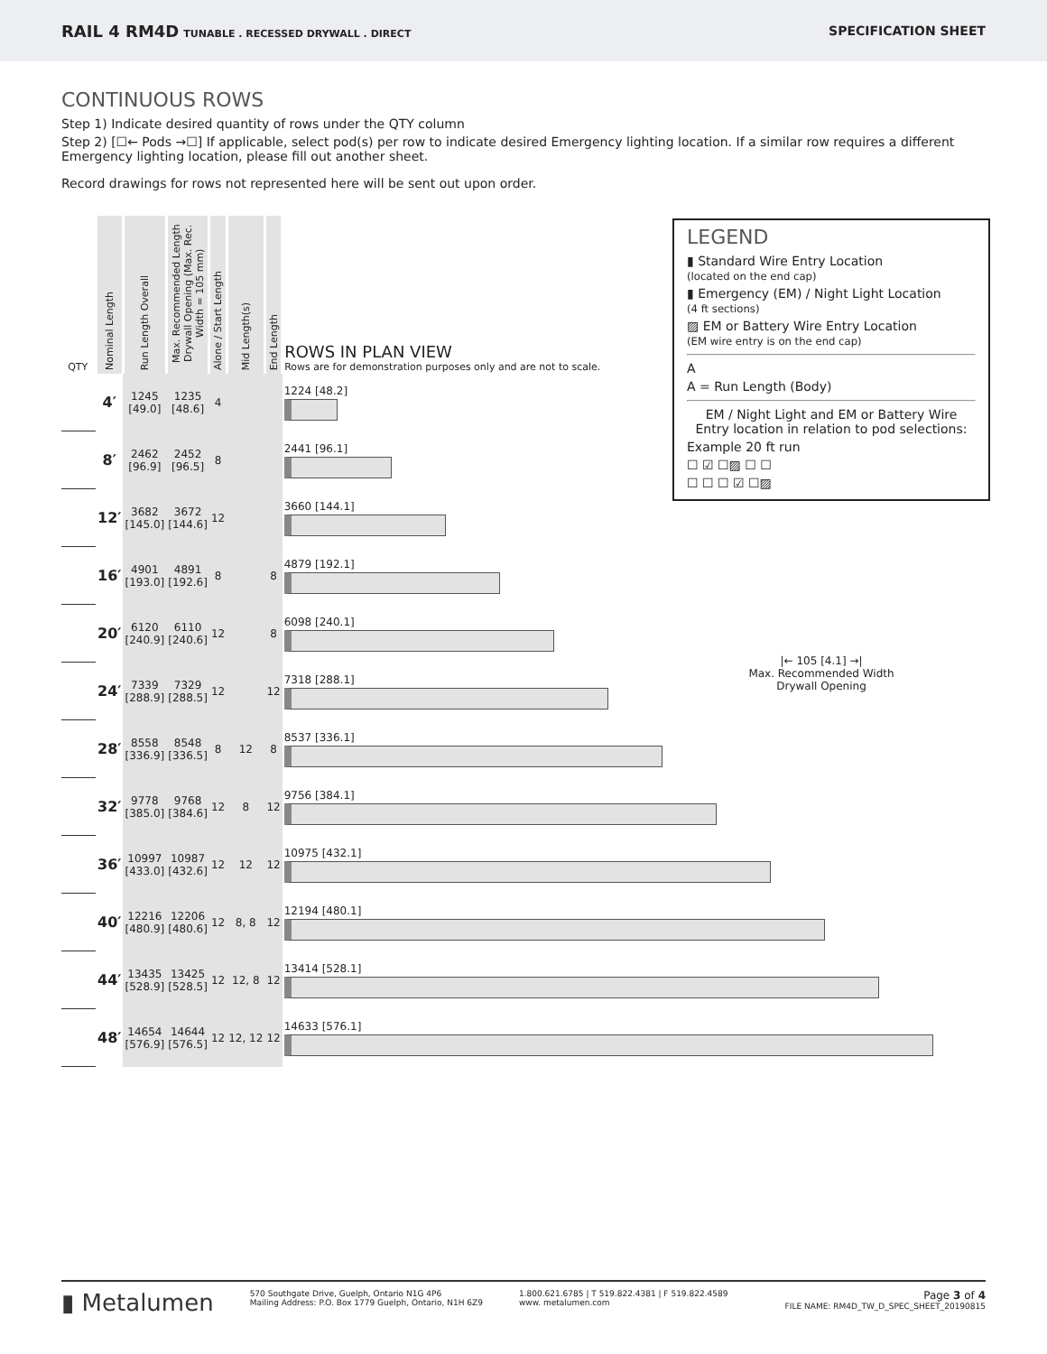RAIL 4 RM4D TUNABLE . RECESSED DRYWALL . DIRECT
SPECIFICATION SHEET
CONTINUOUS ROWS
Step 1) Indicate desired quantity of rows under the QTY column
Step 2) [☐← Pods →☐] If applicable, select pod(s) per row to indicate desired Emergency lighting location. If a similar row requires a different Emergency lighting location, please fill out another sheet.
Record drawings for rows not represented here will be sent out upon order.
| QTY | Nominal Length | Run Length Overall | Max. Recommended Length Drywall Opening (Max. Rec. Width = 105 mm) | Alone / Start Length | Mid Length(s) | End Length | ROWS IN PLAN VIEW Rows are for demonstration purposes only and are not to scale. |
| --- | --- | --- | --- | --- | --- | --- | --- |
| | 4′ | 1245 [49.0] | 1235 [48.6] | 4 | | | 1224 [48.2] |
| | 8′ | 2462 [96.9] | 2452 [96.5] | 8 | | | 2441 [96.1] |
| | 12′ | 3682 [145.0] | 3672 [144.6] | 12 | | | 3660 [144.1] |
| | 16′ | 4901 [193.0] | 4891 [192.6] | 8 | | 8 | 4879 [192.1] |
| | 20′ | 6120 [240.9] | 6110 [240.6] | 12 | | 8 | 6098 [240.1] |
| | 24′ | 7339 [288.9] | 7329 [288.5] | 12 | | 12 | 7318 [288.1] |
| | 28′ | 8558 [336.9] | 8548 [336.5] | 8 | 12 | 8 | 8537 [336.1] |
| | 32′ | 9778 [385.0] | 9768 [384.6] | 12 | 8 | 12 | 9756 [384.1] |
| | 36′ | 10997 [433.0] | 10987 [432.6] | 12 | 12 | 12 | 10975 [432.1] |
| | 40′ | 12216 [480.9] | 12206 [480.6] | 12 | 8, 8 | 12 | 12194 [480.1] |
| | 44′ | 13435 [528.9] | 13425 [528.5] | 12 | 12, 8 | 12 | 13414 [528.1] |
| | 48′ | 14654 [576.9] | 14644 [576.5] | 12 | 12, 12 | 12 | 14633 [576.1] |
LEGEND
▮ Standard Wire Entry Location
(located on the end cap)
▮ Emergency (EM) / Night Light Location
(4 ft sections)
▨ EM or Battery Wire Entry Location
(EM wire entry is on the end cap)
A
A = Run Length (Body)
EM / Night Light and EM or Battery Wire Entry location in relation to pod selections:
Example 20 ft run
☐ ☑ ☐▨ ☐ ☐
☐ ☐ ☐ ☑ ☐▨
|← 105 [4.1] →|
Max. Recommended Width
Drywall Opening
▮ Metalumen
570 Southgate Drive, Guelph, Ontario N1G 4P6
Mailing Address: P.O. Box 1779 Guelph, Ontario, N1H 6Z9
1.800.621.6785 | T 519.822.4381 | F 519.822.4589
www. metalumen.com
Page 3 of 4
FILE NAME: RM4D_TW_D_SPEC_SHEET_20190815